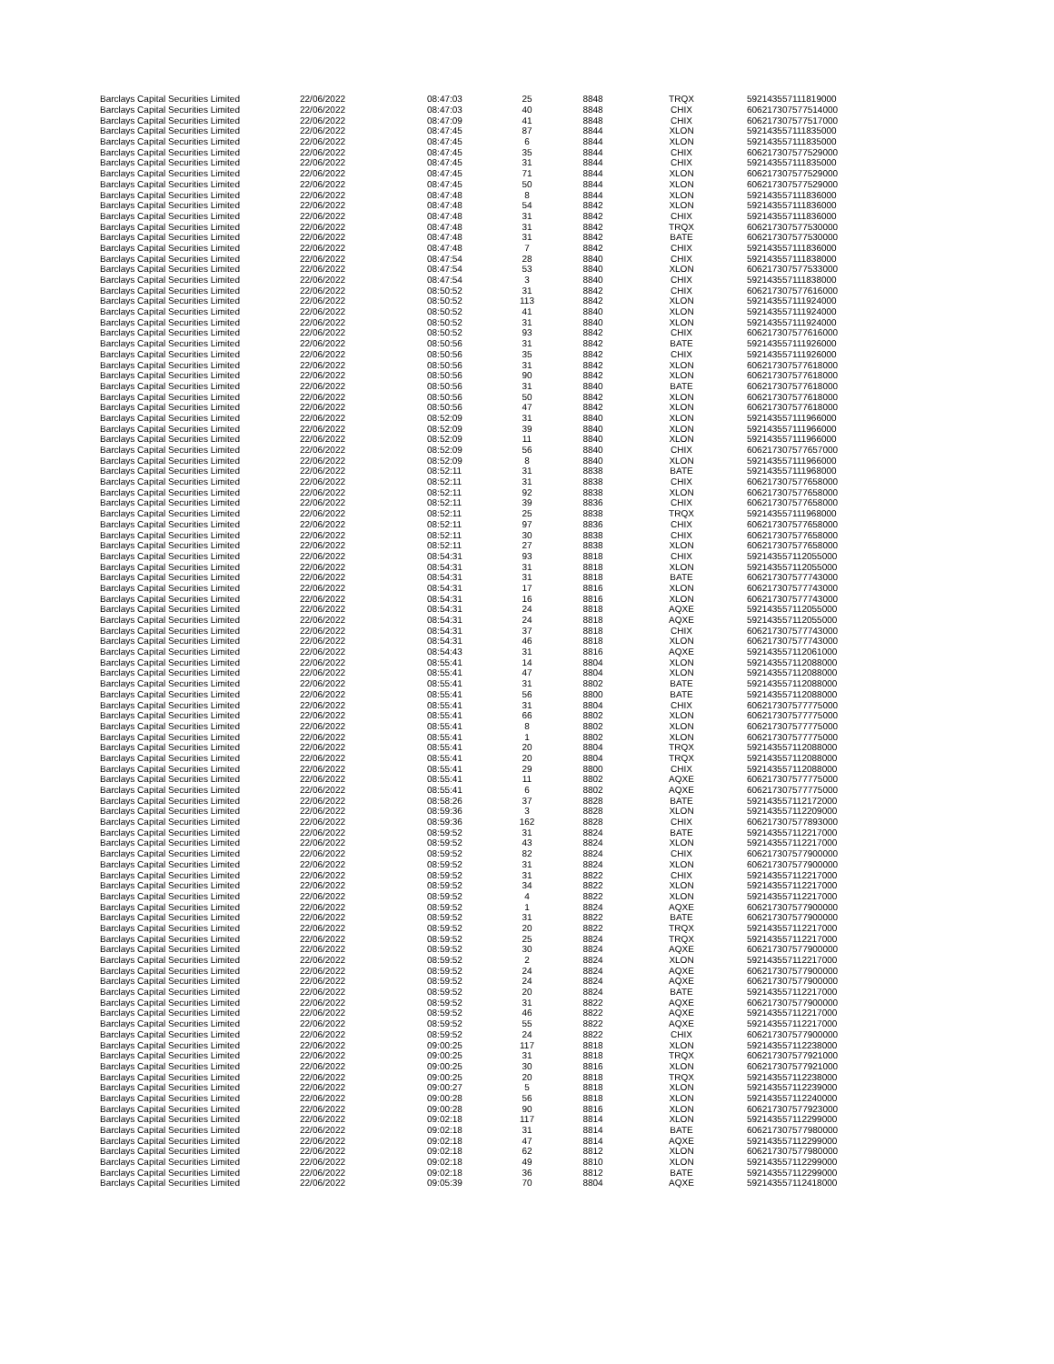| Barclays Capital Securities Limited | 22/06/2022 | 08:47:03 | 25 | 8848 | TRQX | 592143557111819000 |
| Barclays Capital Securities Limited | 22/06/2022 | 08:47:03 | 40 | 8848 | CHIX | 606217307577514000 |
| Barclays Capital Securities Limited | 22/06/2022 | 08:47:09 | 41 | 8848 | CHIX | 606217307577517000 |
| Barclays Capital Securities Limited | 22/06/2022 | 08:47:45 | 87 | 8844 | XLON | 592143557111835000 |
| Barclays Capital Securities Limited | 22/06/2022 | 08:47:45 | 6 | 8844 | XLON | 592143557111835000 |
| Barclays Capital Securities Limited | 22/06/2022 | 08:47:45 | 35 | 8844 | CHIX | 606217307577529000 |
| Barclays Capital Securities Limited | 22/06/2022 | 08:47:45 | 31 | 8844 | CHIX | 592143557111835000 |
| Barclays Capital Securities Limited | 22/06/2022 | 08:47:45 | 71 | 8844 | XLON | 606217307577529000 |
| Barclays Capital Securities Limited | 22/06/2022 | 08:47:45 | 50 | 8844 | XLON | 606217307577529000 |
| Barclays Capital Securities Limited | 22/06/2022 | 08:47:48 | 8 | 8844 | XLON | 592143557111836000 |
| Barclays Capital Securities Limited | 22/06/2022 | 08:47:48 | 54 | 8842 | XLON | 592143557111836000 |
| Barclays Capital Securities Limited | 22/06/2022 | 08:47:48 | 31 | 8842 | CHIX | 592143557111836000 |
| Barclays Capital Securities Limited | 22/06/2022 | 08:47:48 | 31 | 8842 | TRQX | 606217307577530000 |
| Barclays Capital Securities Limited | 22/06/2022 | 08:47:48 | 31 | 8842 | BATE | 606217307577530000 |
| Barclays Capital Securities Limited | 22/06/2022 | 08:47:48 | 7 | 8842 | CHIX | 592143557111836000 |
| Barclays Capital Securities Limited | 22/06/2022 | 08:47:54 | 28 | 8840 | CHIX | 592143557111838000 |
| Barclays Capital Securities Limited | 22/06/2022 | 08:47:54 | 53 | 8840 | XLON | 606217307577533000 |
| Barclays Capital Securities Limited | 22/06/2022 | 08:47:54 | 3 | 8840 | CHIX | 592143557111838000 |
| Barclays Capital Securities Limited | 22/06/2022 | 08:50:52 | 31 | 8842 | CHIX | 606217307577616000 |
| Barclays Capital Securities Limited | 22/06/2022 | 08:50:52 | 113 | 8842 | XLON | 592143557111924000 |
| Barclays Capital Securities Limited | 22/06/2022 | 08:50:52 | 41 | 8840 | XLON | 592143557111924000 |
| Barclays Capital Securities Limited | 22/06/2022 | 08:50:52 | 31 | 8840 | XLON | 592143557111924000 |
| Barclays Capital Securities Limited | 22/06/2022 | 08:50:52 | 93 | 8842 | CHIX | 606217307577616000 |
| Barclays Capital Securities Limited | 22/06/2022 | 08:50:56 | 31 | 8842 | BATE | 592143557111926000 |
| Barclays Capital Securities Limited | 22/06/2022 | 08:50:56 | 35 | 8842 | CHIX | 592143557111926000 |
| Barclays Capital Securities Limited | 22/06/2022 | 08:50:56 | 31 | 8842 | XLON | 606217307577618000 |
| Barclays Capital Securities Limited | 22/06/2022 | 08:50:56 | 90 | 8842 | XLON | 606217307577618000 |
| Barclays Capital Securities Limited | 22/06/2022 | 08:50:56 | 31 | 8840 | BATE | 606217307577618000 |
| Barclays Capital Securities Limited | 22/06/2022 | 08:50:56 | 50 | 8842 | XLON | 606217307577618000 |
| Barclays Capital Securities Limited | 22/06/2022 | 08:50:56 | 47 | 8842 | XLON | 606217307577618000 |
| Barclays Capital Securities Limited | 22/06/2022 | 08:52:09 | 31 | 8840 | XLON | 592143557111966000 |
| Barclays Capital Securities Limited | 22/06/2022 | 08:52:09 | 39 | 8840 | XLON | 592143557111966000 |
| Barclays Capital Securities Limited | 22/06/2022 | 08:52:09 | 11 | 8840 | XLON | 592143557111966000 |
| Barclays Capital Securities Limited | 22/06/2022 | 08:52:09 | 56 | 8840 | CHIX | 606217307577657000 |
| Barclays Capital Securities Limited | 22/06/2022 | 08:52:09 | 8 | 8840 | XLON | 592143557111966000 |
| Barclays Capital Securities Limited | 22/06/2022 | 08:52:11 | 31 | 8838 | BATE | 592143557111968000 |
| Barclays Capital Securities Limited | 22/06/2022 | 08:52:11 | 31 | 8838 | CHIX | 606217307577658000 |
| Barclays Capital Securities Limited | 22/06/2022 | 08:52:11 | 92 | 8838 | XLON | 606217307577658000 |
| Barclays Capital Securities Limited | 22/06/2022 | 08:52:11 | 39 | 8836 | CHIX | 606217307577658000 |
| Barclays Capital Securities Limited | 22/06/2022 | 08:52:11 | 25 | 8838 | TRQX | 592143557111968000 |
| Barclays Capital Securities Limited | 22/06/2022 | 08:52:11 | 97 | 8836 | CHIX | 606217307577658000 |
| Barclays Capital Securities Limited | 22/06/2022 | 08:52:11 | 30 | 8838 | CHIX | 606217307577658000 |
| Barclays Capital Securities Limited | 22/06/2022 | 08:52:11 | 27 | 8838 | XLON | 606217307577658000 |
| Barclays Capital Securities Limited | 22/06/2022 | 08:54:31 | 93 | 8818 | CHIX | 592143557112055000 |
| Barclays Capital Securities Limited | 22/06/2022 | 08:54:31 | 31 | 8818 | XLON | 592143557112055000 |
| Barclays Capital Securities Limited | 22/06/2022 | 08:54:31 | 31 | 8818 | BATE | 606217307577743000 |
| Barclays Capital Securities Limited | 22/06/2022 | 08:54:31 | 17 | 8816 | XLON | 606217307577743000 |
| Barclays Capital Securities Limited | 22/06/2022 | 08:54:31 | 16 | 8816 | XLON | 606217307577743000 |
| Barclays Capital Securities Limited | 22/06/2022 | 08:54:31 | 24 | 8818 | AQXE | 592143557112055000 |
| Barclays Capital Securities Limited | 22/06/2022 | 08:54:31 | 24 | 8818 | AQXE | 592143557112055000 |
| Barclays Capital Securities Limited | 22/06/2022 | 08:54:31 | 37 | 8818 | CHIX | 606217307577743000 |
| Barclays Capital Securities Limited | 22/06/2022 | 08:54:31 | 46 | 8818 | XLON | 606217307577743000 |
| Barclays Capital Securities Limited | 22/06/2022 | 08:54:43 | 31 | 8816 | AQXE | 592143557112061000 |
| Barclays Capital Securities Limited | 22/06/2022 | 08:55:41 | 14 | 8804 | XLON | 592143557112088000 |
| Barclays Capital Securities Limited | 22/06/2022 | 08:55:41 | 47 | 8804 | XLON | 592143557112088000 |
| Barclays Capital Securities Limited | 22/06/2022 | 08:55:41 | 31 | 8802 | BATE | 592143557112088000 |
| Barclays Capital Securities Limited | 22/06/2022 | 08:55:41 | 56 | 8800 | BATE | 592143557112088000 |
| Barclays Capital Securities Limited | 22/06/2022 | 08:55:41 | 31 | 8804 | CHIX | 606217307577775000 |
| Barclays Capital Securities Limited | 22/06/2022 | 08:55:41 | 66 | 8802 | XLON | 606217307577775000 |
| Barclays Capital Securities Limited | 22/06/2022 | 08:55:41 | 8 | 8802 | XLON | 606217307577775000 |
| Barclays Capital Securities Limited | 22/06/2022 | 08:55:41 | 1 | 8802 | XLON | 606217307577775000 |
| Barclays Capital Securities Limited | 22/06/2022 | 08:55:41 | 20 | 8804 | TRQX | 592143557112088000 |
| Barclays Capital Securities Limited | 22/06/2022 | 08:55:41 | 20 | 8804 | TRQX | 592143557112088000 |
| Barclays Capital Securities Limited | 22/06/2022 | 08:55:41 | 29 | 8800 | CHIX | 592143557112088000 |
| Barclays Capital Securities Limited | 22/06/2022 | 08:55:41 | 11 | 8802 | AQXE | 606217307577775000 |
| Barclays Capital Securities Limited | 22/06/2022 | 08:55:41 | 6 | 8802 | AQXE | 606217307577775000 |
| Barclays Capital Securities Limited | 22/06/2022 | 08:58:26 | 37 | 8828 | BATE | 592143557112172000 |
| Barclays Capital Securities Limited | 22/06/2022 | 08:59:36 | 3 | 8828 | XLON | 592143557112209000 |
| Barclays Capital Securities Limited | 22/06/2022 | 08:59:36 | 162 | 8828 | CHIX | 606217307577893000 |
| Barclays Capital Securities Limited | 22/06/2022 | 08:59:52 | 31 | 8824 | BATE | 592143557112217000 |
| Barclays Capital Securities Limited | 22/06/2022 | 08:59:52 | 43 | 8824 | XLON | 592143557112217000 |
| Barclays Capital Securities Limited | 22/06/2022 | 08:59:52 | 82 | 8824 | CHIX | 606217307577900000 |
| Barclays Capital Securities Limited | 22/06/2022 | 08:59:52 | 31 | 8824 | XLON | 606217307577900000 |
| Barclays Capital Securities Limited | 22/06/2022 | 08:59:52 | 31 | 8822 | CHIX | 592143557112217000 |
| Barclays Capital Securities Limited | 22/06/2022 | 08:59:52 | 34 | 8822 | XLON | 592143557112217000 |
| Barclays Capital Securities Limited | 22/06/2022 | 08:59:52 | 4 | 8822 | XLON | 592143557112217000 |
| Barclays Capital Securities Limited | 22/06/2022 | 08:59:52 | 1 | 8824 | AQXE | 606217307577900000 |
| Barclays Capital Securities Limited | 22/06/2022 | 08:59:52 | 31 | 8822 | BATE | 606217307577900000 |
| Barclays Capital Securities Limited | 22/06/2022 | 08:59:52 | 20 | 8822 | TRQX | 592143557112217000 |
| Barclays Capital Securities Limited | 22/06/2022 | 08:59:52 | 25 | 8824 | TRQX | 592143557112217000 |
| Barclays Capital Securities Limited | 22/06/2022 | 08:59:52 | 30 | 8824 | AQXE | 606217307577900000 |
| Barclays Capital Securities Limited | 22/06/2022 | 08:59:52 | 2 | 8824 | XLON | 592143557112217000 |
| Barclays Capital Securities Limited | 22/06/2022 | 08:59:52 | 24 | 8824 | AQXE | 606217307577900000 |
| Barclays Capital Securities Limited | 22/06/2022 | 08:59:52 | 24 | 8824 | AQXE | 606217307577900000 |
| Barclays Capital Securities Limited | 22/06/2022 | 08:59:52 | 20 | 8824 | BATE | 592143557112217000 |
| Barclays Capital Securities Limited | 22/06/2022 | 08:59:52 | 31 | 8822 | AQXE | 606217307577900000 |
| Barclays Capital Securities Limited | 22/06/2022 | 08:59:52 | 46 | 8822 | AQXE | 592143557112217000 |
| Barclays Capital Securities Limited | 22/06/2022 | 08:59:52 | 55 | 8822 | AQXE | 592143557112217000 |
| Barclays Capital Securities Limited | 22/06/2022 | 08:59:52 | 24 | 8822 | CHIX | 606217307577900000 |
| Barclays Capital Securities Limited | 22/06/2022 | 09:00:25 | 117 | 8818 | XLON | 592143557112238000 |
| Barclays Capital Securities Limited | 22/06/2022 | 09:00:25 | 31 | 8818 | TRQX | 606217307577921000 |
| Barclays Capital Securities Limited | 22/06/2022 | 09:00:25 | 30 | 8816 | XLON | 606217307577921000 |
| Barclays Capital Securities Limited | 22/06/2022 | 09:00:25 | 20 | 8818 | TRQX | 592143557112238000 |
| Barclays Capital Securities Limited | 22/06/2022 | 09:00:27 | 5 | 8818 | XLON | 592143557112239000 |
| Barclays Capital Securities Limited | 22/06/2022 | 09:00:28 | 56 | 8818 | XLON | 592143557112240000 |
| Barclays Capital Securities Limited | 22/06/2022 | 09:00:28 | 90 | 8816 | XLON | 606217307577923000 |
| Barclays Capital Securities Limited | 22/06/2022 | 09:02:18 | 117 | 8814 | XLON | 592143557112299000 |
| Barclays Capital Securities Limited | 22/06/2022 | 09:02:18 | 31 | 8814 | BATE | 606217307577980000 |
| Barclays Capital Securities Limited | 22/06/2022 | 09:02:18 | 47 | 8814 | AQXE | 592143557112299000 |
| Barclays Capital Securities Limited | 22/06/2022 | 09:02:18 | 62 | 8812 | XLON | 606217307577980000 |
| Barclays Capital Securities Limited | 22/06/2022 | 09:02:18 | 49 | 8810 | XLON | 592143557112299000 |
| Barclays Capital Securities Limited | 22/06/2022 | 09:02:18 | 36 | 8812 | BATE | 592143557112299000 |
| Barclays Capital Securities Limited | 22/06/2022 | 09:05:39 | 70 | 8804 | AQXE | 592143557112418000 |